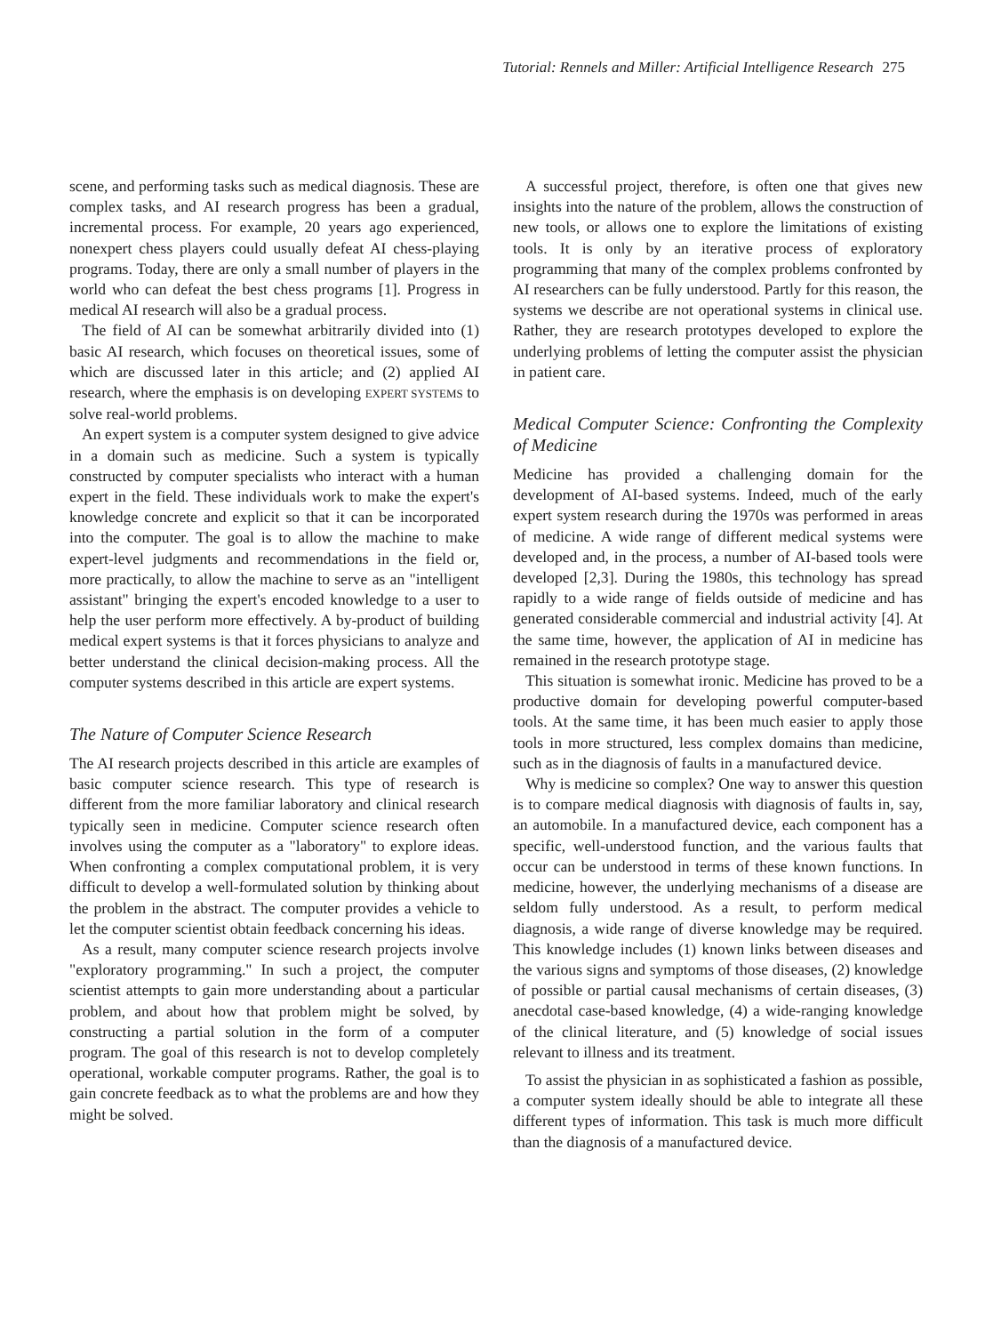Tutorial: Rennels and Miller: Artificial Intelligence Research 275
scene, and performing tasks such as medical diagnosis. These are complex tasks, and AI research progress has been a gradual, incremental process. For example, 20 years ago experienced, nonexpert chess players could usually defeat AI chess-playing programs. Today, there are only a small number of players in the world who can defeat the best chess programs [1]. Progress in medical AI research will also be a gradual process.
The field of AI can be somewhat arbitrarily divided into (1) basic AI research, which focuses on theoretical issues, some of which are discussed later in this article; and (2) applied AI research, where the emphasis is on developing EXPERT SYSTEMS to solve real-world problems.
An expert system is a computer system designed to give advice in a domain such as medicine. Such a system is typically constructed by computer specialists who interact with a human expert in the field. These individuals work to make the expert's knowledge concrete and explicit so that it can be incorporated into the computer. The goal is to allow the machine to make expert-level judgments and recommendations in the field or, more practically, to allow the machine to serve as an "intelligent assistant" bringing the expert's encoded knowledge to a user to help the user perform more effectively. A by-product of building medical expert systems is that it forces physicians to analyze and better understand the clinical decision-making process. All the computer systems described in this article are expert systems.
The Nature of Computer Science Research
The AI research projects described in this article are examples of basic computer science research. This type of research is different from the more familiar laboratory and clinical research typically seen in medicine. Computer science research often involves using the computer as a "laboratory" to explore ideas. When confronting a complex computational problem, it is very difficult to develop a well-formulated solution by thinking about the problem in the abstract. The computer provides a vehicle to let the computer scientist obtain feedback concerning his ideas.
As a result, many computer science research projects involve "exploratory programming." In such a project, the computer scientist attempts to gain more understanding about a particular problem, and about how that problem might be solved, by constructing a partial solution in the form of a computer program. The goal of this research is not to develop completely operational, workable computer programs. Rather, the goal is to gain concrete feedback as to what the problems are and how they might be solved.
A successful project, therefore, is often one that gives new insights into the nature of the problem, allows the construction of new tools, or allows one to explore the limitations of existing tools. It is only by an iterative process of exploratory programming that many of the complex problems confronted by AI researchers can be fully understood. Partly for this reason, the systems we describe are not operational systems in clinical use. Rather, they are research prototypes developed to explore the underlying problems of letting the computer assist the physician in patient care.
Medical Computer Science: Confronting the Complexity of Medicine
Medicine has provided a challenging domain for the development of AI-based systems. Indeed, much of the early expert system research during the 1970s was performed in areas of medicine. A wide range of different medical systems were developed and, in the process, a number of AI-based tools were developed [2,3]. During the 1980s, this technology has spread rapidly to a wide range of fields outside of medicine and has generated considerable commercial and industrial activity [4]. At the same time, however, the application of AI in medicine has remained in the research prototype stage.
This situation is somewhat ironic. Medicine has proved to be a productive domain for developing powerful computer-based tools. At the same time, it has been much easier to apply those tools in more structured, less complex domains than medicine, such as in the diagnosis of faults in a manufactured device.
Why is medicine so complex? One way to answer this question is to compare medical diagnosis with diagnosis of faults in, say, an automobile. In a manufactured device, each component has a specific, well-understood function, and the various faults that occur can be understood in terms of these known functions. In medicine, however, the underlying mechanisms of a disease are seldom fully understood. As a result, to perform medical diagnosis, a wide range of diverse knowledge may be required. This knowledge includes (1) known links between diseases and the various signs and symptoms of those diseases, (2) knowledge of possible or partial causal mechanisms of certain diseases, (3) anecdotal case-based knowledge, (4) a wide-ranging knowledge of the clinical literature, and (5) knowledge of social issues relevant to illness and its treatment.
To assist the physician in as sophisticated a fashion as possible, a computer system ideally should be able to integrate all these different types of information. This task is much more difficult than the diagnosis of a manufactured device.